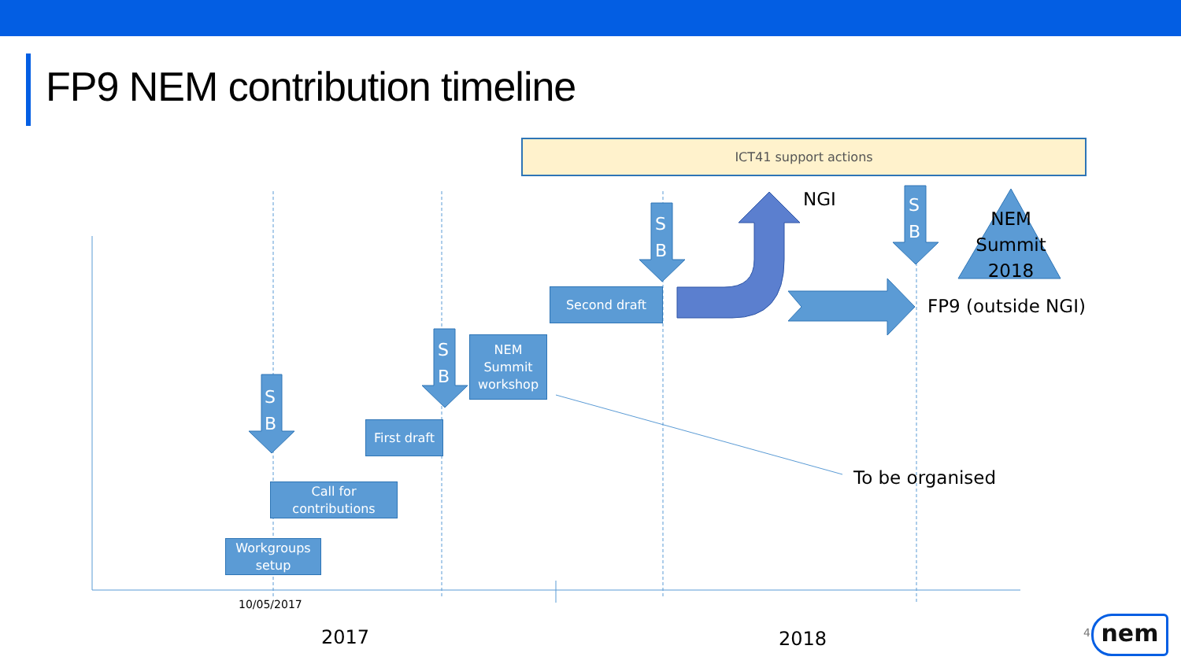FP9 NEM contribution timeline
ICT41 support actions
S
B
S
B
S
B
S
B
NEM Summit 2018
NGI
FP9 (outside NGI)
To be organised
Second draft
NEM Summit workshop
First draft
Call for contributions
Workgroups setup
10/05/2017
2017 2018 4 nem